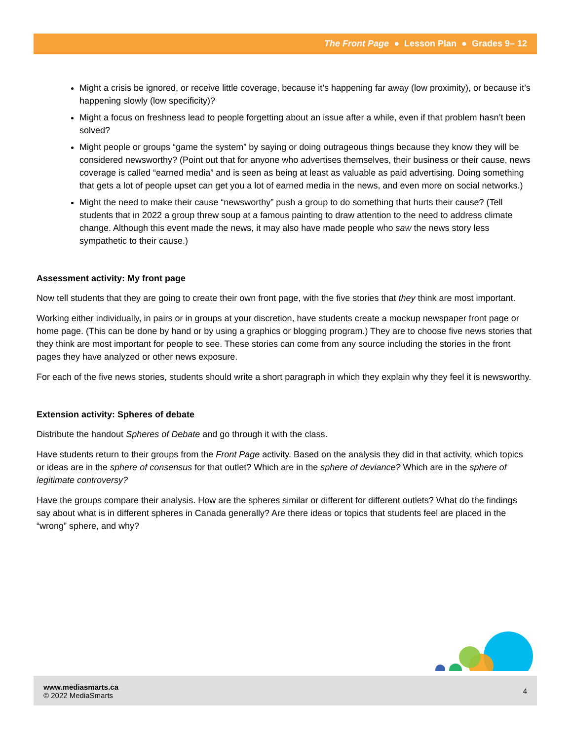The Front Page ● Lesson Plan ● Grades 9– 12
Might a crisis be ignored, or receive little coverage, because it’s happening far away (low proximity), or because it’s happening slowly (low specificity)?
Might a focus on freshness lead to people forgetting about an issue after a while, even if that problem hasn’t been solved?
Might people or groups “game the system” by saying or doing outrageous things because they know they will be considered newsworthy? (Point out that for anyone who advertises themselves, their business or their cause, news coverage is called “earned media” and is seen as being at least as valuable as paid advertising. Doing something that gets a lot of people upset can get you a lot of earned media in the news, and even more on social networks.)
Might the need to make their cause “newsworthy” push a group to do something that hurts their cause? (Tell students that in 2022 a group threw soup at a famous painting to draw attention to the need to address climate change. Although this event made the news, it may also have made people who saw the news story less sympathetic to their cause.)
Assessment activity: My front page
Now tell students that they are going to create their own front page, with the five stories that they think are most important.
Working either individually, in pairs or in groups at your discretion, have students create a mockup newspaper front page or home page. (This can be done by hand or by using a graphics or blogging program.) They are to choose five news stories that they think are most important for people to see. These stories can come from any source including the stories in the front pages they have analyzed or other news exposure.
For each of the five news stories, students should write a short paragraph in which they explain why they feel it is newsworthy.
Extension activity: Spheres of debate
Distribute the handout Spheres of Debate and go through it with the class.
Have students return to their groups from the Front Page activity. Based on the analysis they did in that activity, which topics or ideas are in the sphere of consensus for that outlet? Which are in the sphere of deviance? Which are in the sphere of legitimate controversy?
Have the groups compare their analysis. How are the spheres similar or different for different outlets? What do the findings say about what is in different spheres in Canada generally? Are there ideas or topics that students feel are placed in the “wrong” sphere, and why?
www.mediasmarts.ca
© 2022 MediaSmarts
4